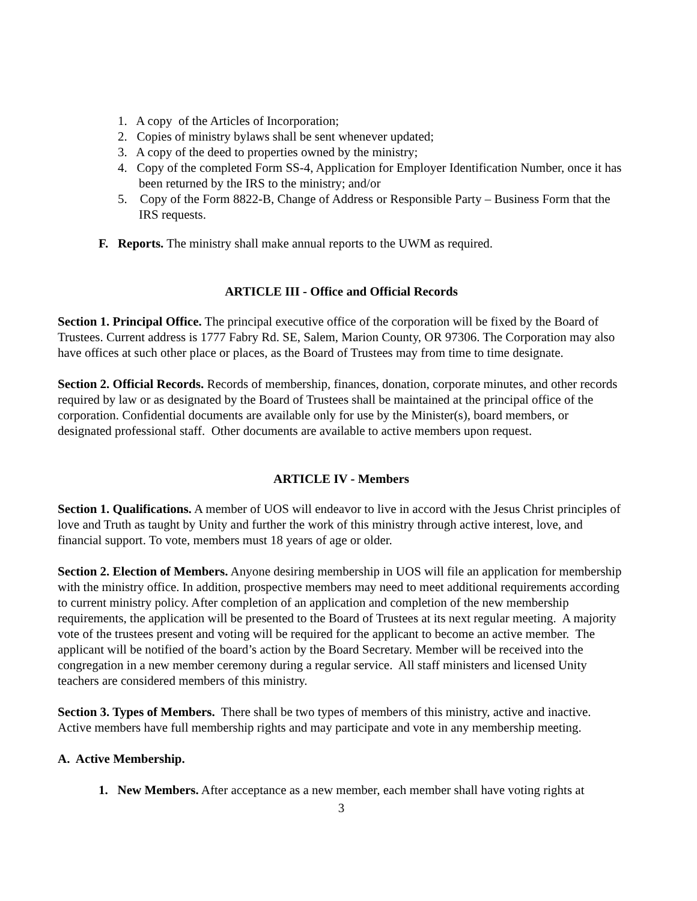1. A copy of the Articles of Incorporation;
2. Copies of ministry bylaws shall be sent whenever updated;
3. A copy of the deed to properties owned by the ministry;
4. Copy of the completed Form SS-4, Application for Employer Identification Number, once it has been returned by the IRS to the ministry; and/or
5. Copy of the Form 8822-B, Change of Address or Responsible Party – Business Form that the IRS requests.
F. Reports. The ministry shall make annual reports to the UWM as required.
ARTICLE III - Office and Official Records
Section 1. Principal Office. The principal executive office of the corporation will be fixed by the Board of Trustees. Current address is 1777 Fabry Rd. SE, Salem, Marion County, OR 97306. The Corporation may also have offices at such other place or places, as the Board of Trustees may from time to time designate.
Section 2. Official Records. Records of membership, finances, donation, corporate minutes, and other records required by law or as designated by the Board of Trustees shall be maintained at the principal office of the corporation. Confidential documents are available only for use by the Minister(s), board members, or designated professional staff. Other documents are available to active members upon request.
ARTICLE IV - Members
Section 1. Qualifications. A member of UOS will endeavor to live in accord with the Jesus Christ principles of love and Truth as taught by Unity and further the work of this ministry through active interest, love, and financial support. To vote, members must 18 years of age or older.
Section 2. Election of Members. Anyone desiring membership in UOS will file an application for membership with the ministry office. In addition, prospective members may need to meet additional requirements according to current ministry policy. After completion of an application and completion of the new membership requirements, the application will be presented to the Board of Trustees at its next regular meeting. A majority vote of the trustees present and voting will be required for the applicant to become an active member. The applicant will be notified of the board’s action by the Board Secretary. Member will be received into the congregation in a new member ceremony during a regular service. All staff ministers and licensed Unity teachers are considered members of this ministry.
Section 3. Types of Members. There shall be two types of members of this ministry, active and inactive. Active members have full membership rights and may participate and vote in any membership meeting.
A. Active Membership.
1. New Members. After acceptance as a new member, each member shall have voting rights at
3